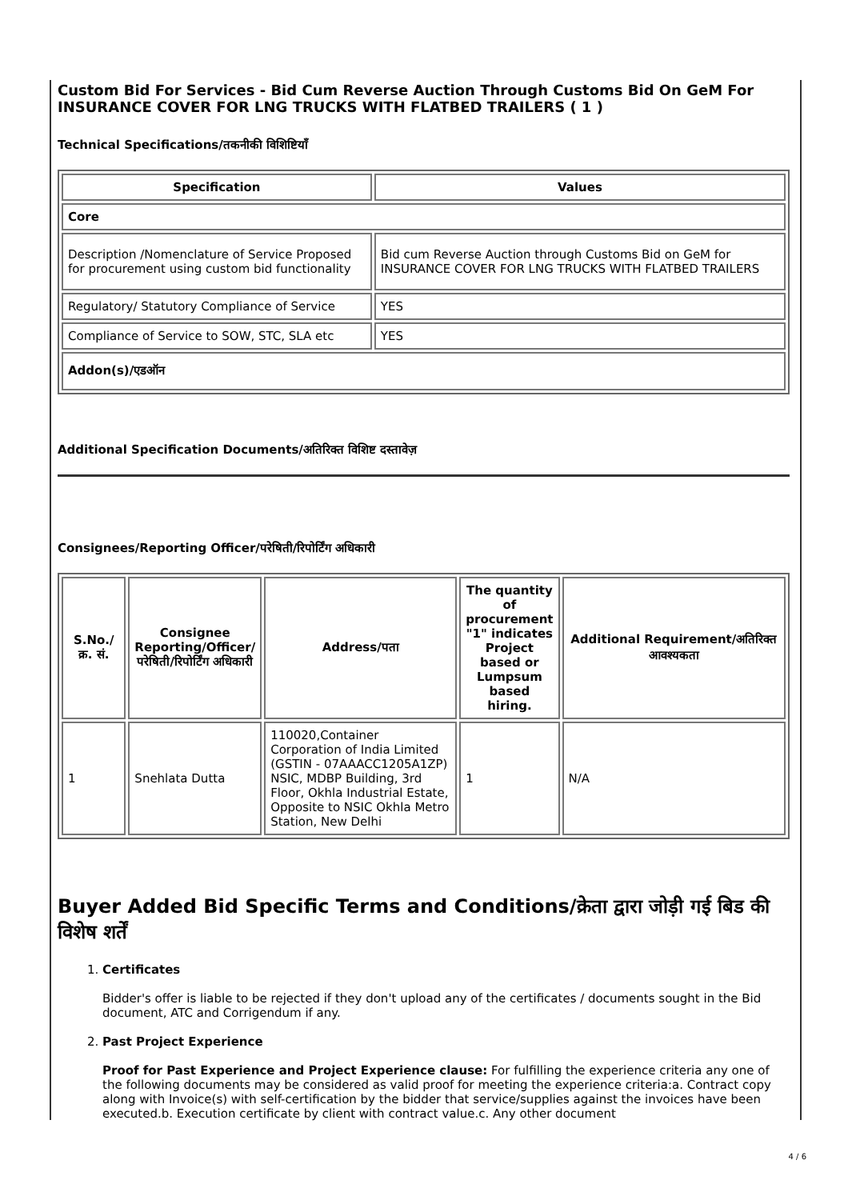Custom Bid For Services - Bid Cum Reverse Auction Through Customs Bid On GeM For INSURANCE COVER FOR LNG TRUCKS WITH FLATBED TRAILERS ( 1 )
Technical Specifications/तकनीकी विशिष्टियाँ
| Specification | Values |
| --- | --- |
| Core | |
| Description /Nomenclature of Service Proposed for procurement using custom bid functionality | Bid cum Reverse Auction through Customs Bid on GeM for INSURANCE COVER FOR LNG TRUCKS WITH FLATBED TRAILERS |
| Regulatory/ Statutory Compliance of Service | YES |
| Compliance of Service to SOW, STC, SLA etc | YES |
| Addon(s)/एडऑन | |
Additional Specification Documents/अतिरिक्त विशिष्ट दस्तावेज़
Consignees/Reporting Officer/परेषिती/रिपोर्टिंग अधिकारी
| S.No./क्र. सं. | Consignee Reporting/Officer/ परेषिती/रिपोर्टिंग अधिकारी | Address/पता | The quantity of procurement "1" indicates Project based or Lumpsum based hiring. | Additional Requirement/अतिरिक्त आवश्यकता |
| --- | --- | --- | --- | --- |
| 1 | Snehlata Dutta | 110020,Container Corporation of India Limited (GSTIN - 07AAACC1205A1ZP) NSIC, MDBP Building, 3rd Floor, Okhla Industrial Estate, Opposite to NSIC Okhla Metro Station, New Delhi | 1 | N/A |
Buyer Added Bid Specific Terms and Conditions/क्रेता द्वारा जोड़ी गई बिड की विशेष शर्तें
1. Certificates
Bidder's offer is liable to be rejected if they don't upload any of the certificates / documents sought in the Bid document, ATC and Corrigendum if any.
2. Past Project Experience
Proof for Past Experience and Project Experience clause: For fulfilling the experience criteria any one of the following documents may be considered as valid proof for meeting the experience criteria:a. Contract copy along with Invoice(s) with self-certification by the bidder that service/supplies against the invoices have been executed.b. Execution certificate by client with contract value.c. Any other document
4 / 6